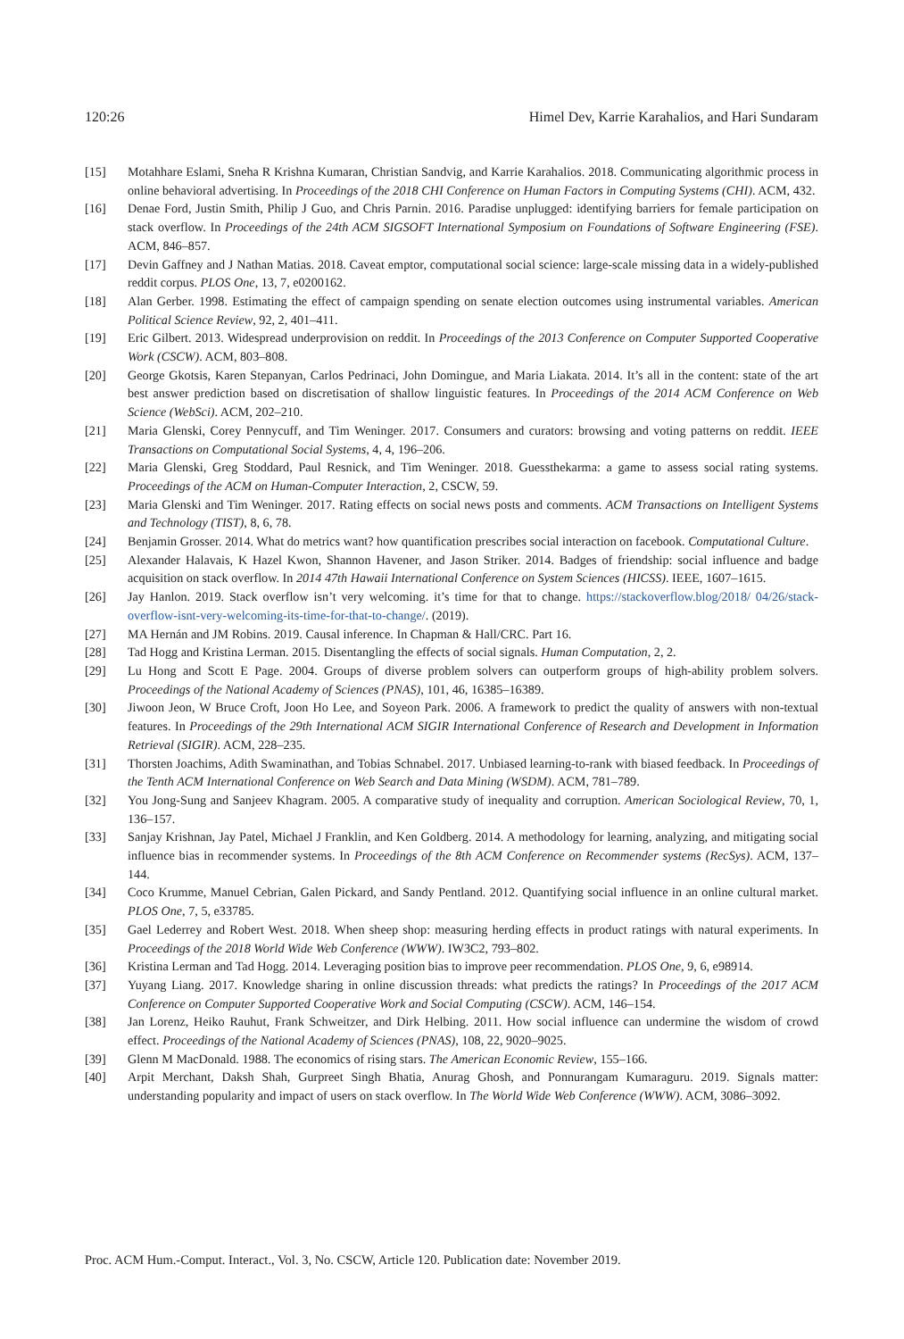120:26 Himel Dev, Karrie Karahalios, and Hari Sundaram
[15] Motahhare Eslami, Sneha R Krishna Kumaran, Christian Sandvig, and Karrie Karahalios. 2018. Communicating algorithmic process in online behavioral advertising. In Proceedings of the 2018 CHI Conference on Human Factors in Computing Systems (CHI). ACM, 432.
[16] Denae Ford, Justin Smith, Philip J Guo, and Chris Parnin. 2016. Paradise unplugged: identifying barriers for female participation on stack overflow. In Proceedings of the 24th ACM SIGSOFT International Symposium on Foundations of Software Engineering (FSE). ACM, 846–857.
[17] Devin Gaffney and J Nathan Matias. 2018. Caveat emptor, computational social science: large-scale missing data in a widely-published reddit corpus. PLOS One, 13, 7, e0200162.
[18] Alan Gerber. 1998. Estimating the effect of campaign spending on senate election outcomes using instrumental variables. American Political Science Review, 92, 2, 401–411.
[19] Eric Gilbert. 2013. Widespread underprovision on reddit. In Proceedings of the 2013 Conference on Computer Supported Cooperative Work (CSCW). ACM, 803–808.
[20] George Gkotsis, Karen Stepanyan, Carlos Pedrinaci, John Domingue, and Maria Liakata. 2014. It’s all in the content: state of the art best answer prediction based on discretisation of shallow linguistic features. In Proceedings of the 2014 ACM Conference on Web Science (WebSci). ACM, 202–210.
[21] Maria Glenski, Corey Pennycuff, and Tim Weninger. 2017. Consumers and curators: browsing and voting patterns on reddit. IEEE Transactions on Computational Social Systems, 4, 4, 196–206.
[22] Maria Glenski, Greg Stoddard, Paul Resnick, and Tim Weninger. 2018. Guessthekarma: a game to assess social rating systems. Proceedings of the ACM on Human-Computer Interaction, 2, CSCW, 59.
[23] Maria Glenski and Tim Weninger. 2017. Rating effects on social news posts and comments. ACM Transactions on Intelligent Systems and Technology (TIST), 8, 6, 78.
[24] Benjamin Grosser. 2014. What do metrics want? how quantification prescribes social interaction on facebook. Computational Culture.
[25] Alexander Halavais, K Hazel Kwon, Shannon Havener, and Jason Striker. 2014. Badges of friendship: social influence and badge acquisition on stack overflow. In 2014 47th Hawaii International Conference on System Sciences (HICSS). IEEE, 1607–1615.
[26] Jay Hanlon. 2019. Stack overflow isn’t very welcoming. it’s time for that to change. https://stackoverflow.blog/2018/ 04/26/stack-overflow-isnt-very-welcoming-its-time-for-that-to-change/. (2019).
[27] MA Hernán and JM Robins. 2019. Causal inference. In Chapman & Hall/CRC. Part 16.
[28] Tad Hogg and Kristina Lerman. 2015. Disentangling the effects of social signals. Human Computation, 2, 2.
[29] Lu Hong and Scott E Page. 2004. Groups of diverse problem solvers can outperform groups of high-ability problem solvers. Proceedings of the National Academy of Sciences (PNAS), 101, 46, 16385–16389.
[30] Jiwoon Jeon, W Bruce Croft, Joon Ho Lee, and Soyeon Park. 2006. A framework to predict the quality of answers with non-textual features. In Proceedings of the 29th International ACM SIGIR International Conference of Research and Development in Information Retrieval (SIGIR). ACM, 228–235.
[31] Thorsten Joachims, Adith Swaminathan, and Tobias Schnabel. 2017. Unbiased learning-to-rank with biased feedback. In Proceedings of the Tenth ACM International Conference on Web Search and Data Mining (WSDM). ACM, 781–789.
[32] You Jong-Sung and Sanjeev Khagram. 2005. A comparative study of inequality and corruption. American Sociological Review, 70, 1, 136–157.
[33] Sanjay Krishnan, Jay Patel, Michael J Franklin, and Ken Goldberg. 2014. A methodology for learning, analyzing, and mitigating social influence bias in recommender systems. In Proceedings of the 8th ACM Conference on Recommender systems (RecSys). ACM, 137–144.
[34] Coco Krumme, Manuel Cebrian, Galen Pickard, and Sandy Pentland. 2012. Quantifying social influence in an online cultural market. PLOS One, 7, 5, e33785.
[35] Gael Lederrey and Robert West. 2018. When sheep shop: measuring herding effects in product ratings with natural experiments. In Proceedings of the 2018 World Wide Web Conference (WWW). IW3C2, 793–802.
[36] Kristina Lerman and Tad Hogg. 2014. Leveraging position bias to improve peer recommendation. PLOS One, 9, 6, e98914.
[37] Yuyang Liang. 2017. Knowledge sharing in online discussion threads: what predicts the ratings? In Proceedings of the 2017 ACM Conference on Computer Supported Cooperative Work and Social Computing (CSCW). ACM, 146–154.
[38] Jan Lorenz, Heiko Rauhut, Frank Schweitzer, and Dirk Helbing. 2011. How social influence can undermine the wisdom of crowd effect. Proceedings of the National Academy of Sciences (PNAS), 108, 22, 9020–9025.
[39] Glenn M MacDonald. 1988. The economics of rising stars. The American Economic Review, 155–166.
[40] Arpit Merchant, Daksh Shah, Gurpreet Singh Bhatia, Anurag Ghosh, and Ponnurangam Kumaraguru. 2019. Signals matter: understanding popularity and impact of users on stack overflow. In The World Wide Web Conference (WWW). ACM, 3086–3092.
Proc. ACM Hum.-Comput. Interact., Vol. 3, No. CSCW, Article 120. Publication date: November 2019.